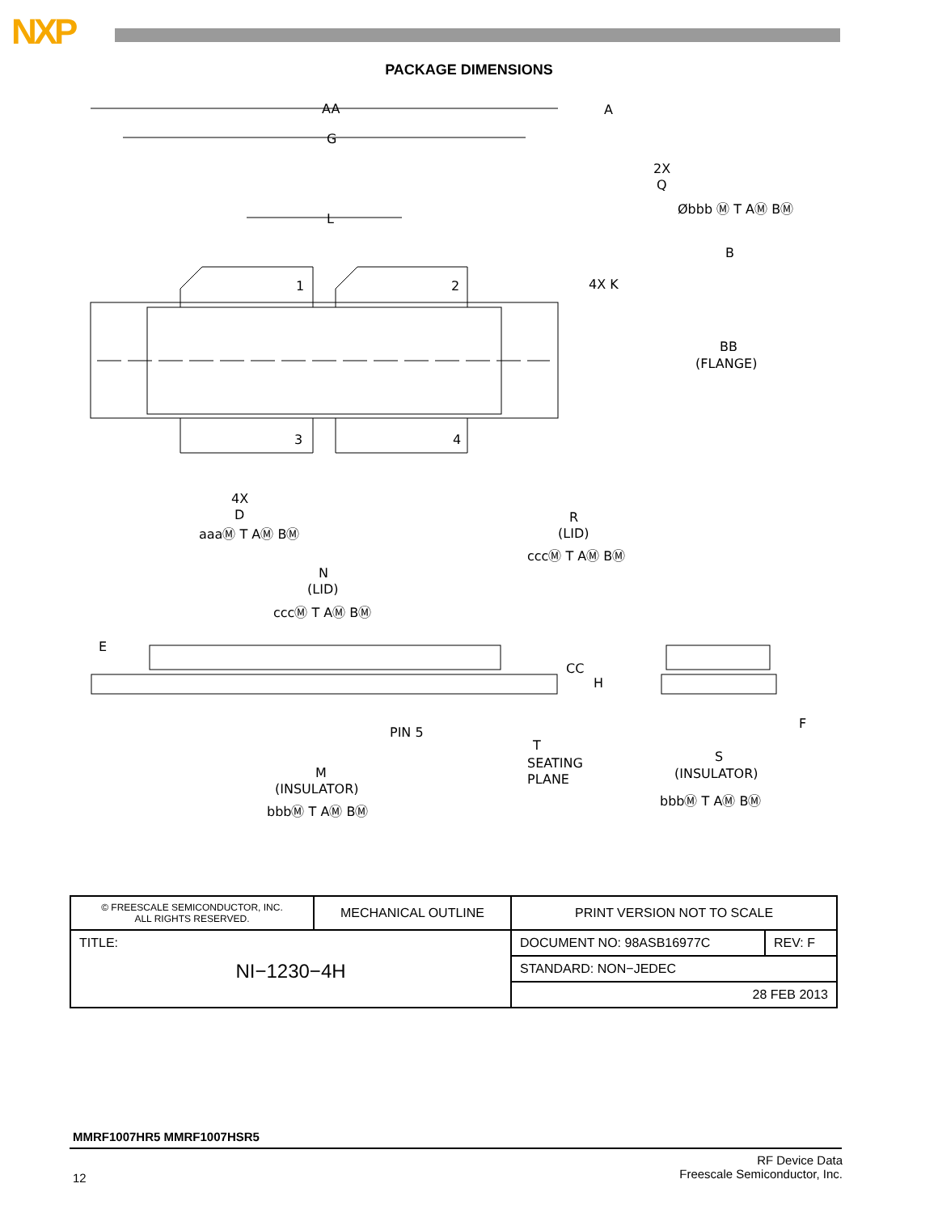NXP
PACKAGE DIMENSIONS
AA
G
L
1
2
3
4
4X K
2X
Q
Øbbb Ⓜ T AⓂ BⓂ
B
A
BB
(FLANGE)
4X
D
aaaⓂ T AⓂ BⓂ
R
(LID)
cccⓂ T AⓂ BⓂ
N
(LID)
cccⓂ T AⓂ BⓂ
E
CC
H
F
PIN 5
T
SEATING
PLANE
S
(INSULATOR)
bbbⓂ T AⓂ BⓂ
M
(INSULATOR)
bbbⓂ T AⓂ BⓂ
| © FREESCALE SEMICONDUCTOR, INC. ALL RIGHTS RESERVED. | MECHANICAL OUTLINE | PRINT VERSION NOT TO SCALE | |
| TITLE: NI−1230−4H | | DOCUMENT NO: 98ASB16977C | REV: F |
| | | STANDARD: NON−JEDEC | |
| | | 28 FEB 2013 | |
MMRF1007HR5 MMRF1007HSR5
12
RF Device Data
Freescale Semiconductor, Inc.